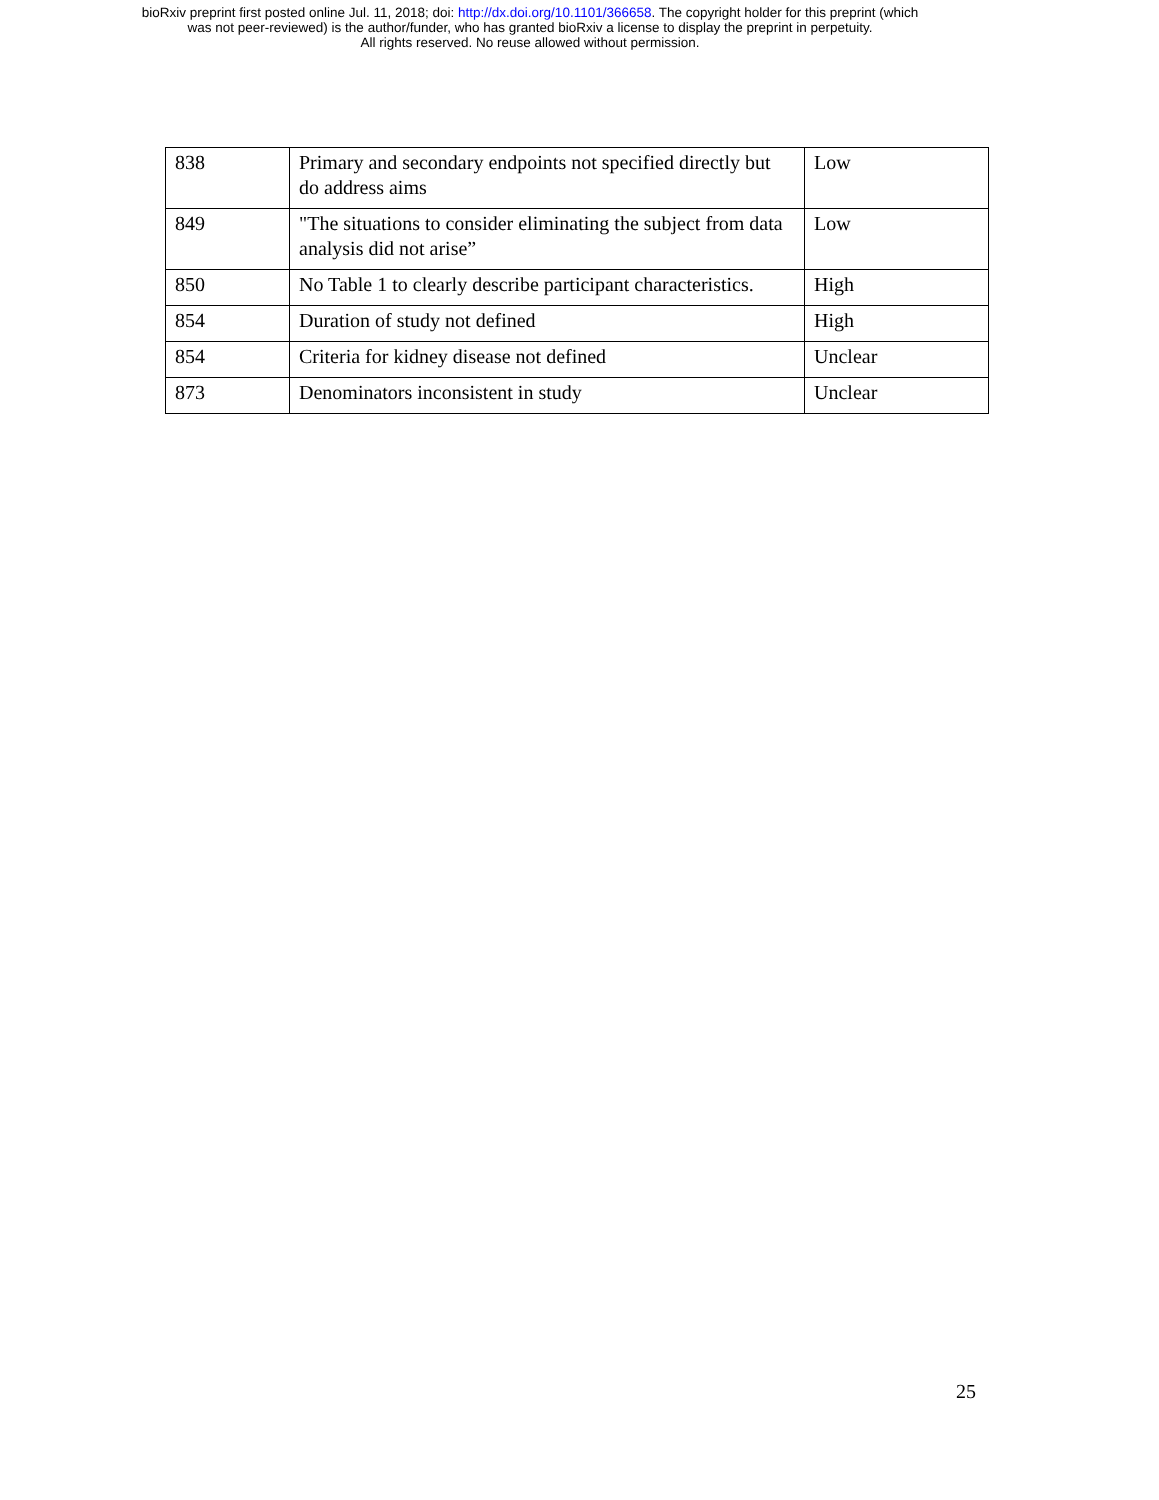bioRxiv preprint first posted online Jul. 11, 2018; doi: http://dx.doi.org/10.1101/366658. The copyright holder for this preprint (which
was not peer-reviewed) is the author/funder, who has granted bioRxiv a license to display the preprint in perpetuity.
All rights reserved. No reuse allowed without permission.
| 838 | Primary and secondary endpoints not specified directly but do address aims | Low |
| 849 | "The situations to consider eliminating the subject from data analysis did not arise” | Low |
| 850 | No Table 1 to clearly describe participant characteristics. | High |
| 854 | Duration of study not defined | High |
| 854 | Criteria for kidney disease not defined | Unclear |
| 873 | Denominators inconsistent in study | Unclear |
25